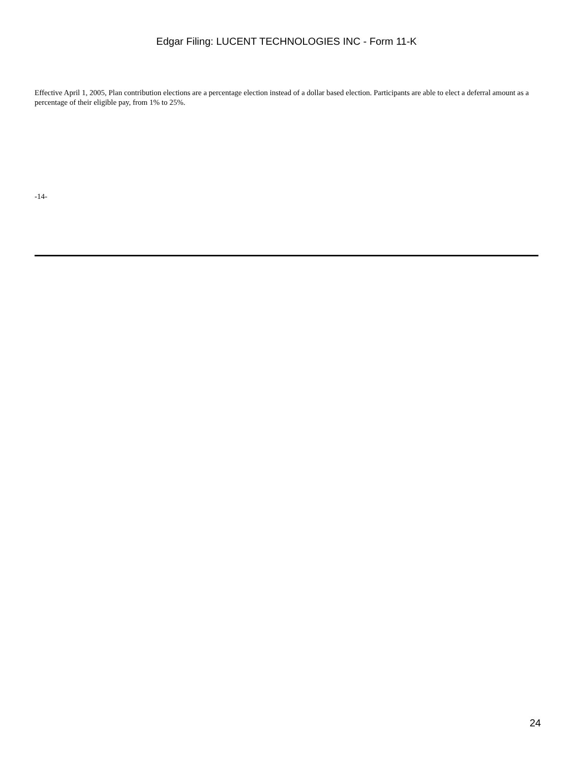Edgar Filing: LUCENT TECHNOLOGIES INC - Form 11-K
Effective April 1, 2005, Plan contribution elections are a percentage election instead of a dollar based election. Participants are able to elect a deferral amount as a percentage of their eligible pay, from 1% to 25%.
-14-
24